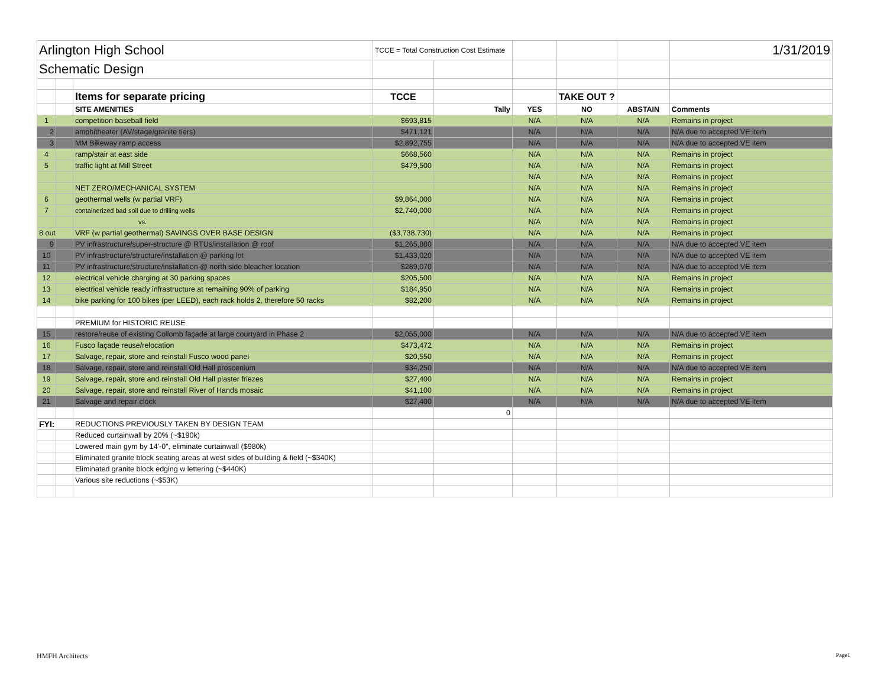| Arlington High School | | | TCCE = Total Construction Cost Estimate | | | | | 1/31/2019 |
| Schematic Design | | | | | | | | |
| | | Items for separate pricing | TCCE | | | TAKE OUT ? | | |
| | | SITE AMENITIES | | Tally | YES | NO | ABSTAIN | Comments |
| 1 | | competition baseball field | $693,815 | | N/A | N/A | N/A | Remains in project |
| 2 | | amphitheater (AV/stage/granite tiers) | $471,121 | | N/A | N/A | N/A | N/A due to accepted VE item |
| 3 | | MM Bikeway ramp access | $2,892,755 | | N/A | N/A | N/A | N/A due to accepted VE item |
| 4 | | ramp/stair at east side | $668,560 | | N/A | N/A | N/A | Remains in project |
| 5 | | traffic light at Mill Street | $479,500 | | N/A | N/A | N/A | Remains in project |
| | | | | | N/A | N/A | N/A | Remains in project |
| | | NET ZERO/MECHANICAL SYSTEM | | | N/A | N/A | N/A | Remains in project |
| 6 | | geothermal wells (w partial VRF) | $9,864,000 | | N/A | N/A | N/A | Remains in project |
| 7 | | containerized bad soil due to drilling wells | $2,740,000 | | N/A | N/A | N/A | Remains in project |
| | | vs. | | | N/A | N/A | N/A | Remains in project |
| 8 out | | VRF (w partial geothermal) SAVINGS OVER BASE DESIGN | ($3,738,730) | | N/A | N/A | N/A | Remains in project |
| 9 | | PV infrastructure/super-structure @ RTUs/installation @ roof | $1,265,880 | | N/A | N/A | N/A | N/A due to accepted VE item |
| 10 | | PV infrastructure/structure/installation @ parking lot | $1,433,020 | | N/A | N/A | N/A | N/A due to accepted VE item |
| 11 | | PV infrastructure/structure/installation @ north side bleacher location | $289,070 | | N/A | N/A | N/A | N/A due to accepted VE item |
| 12 | | electrical vehicle charging at 30 parking spaces | $205,500 | | N/A | N/A | N/A | Remains in project |
| 13 | | electrical vehicle ready infrastructure at remaining 90% of parking | $184,950 | | N/A | N/A | N/A | Remains in project |
| 14 | | bike parking for 100 bikes (per LEED), each rack holds 2, therefore 50 racks | $82,200 | | N/A | N/A | N/A | Remains in project |
| | | PREMIUM for HISTORIC REUSE | | | | | | |
| 15 | | restore/reuse of existing Collomb façade at large courtyard in Phase 2 | $2,055,000 | | N/A | N/A | N/A | N/A due to accepted VE item |
| 16 | | Fusco façade reuse/relocation | $473,472 | | N/A | N/A | N/A | Remains in project |
| 17 | | Salvage, repair, store and reinstall Fusco wood panel | $20,550 | | N/A | N/A | N/A | Remains in project |
| 18 | | Salvage, repair, store and reinstall Old Hall proscenium | $34,250 | | N/A | N/A | N/A | N/A due to accepted VE item |
| 19 | | Salvage, repair, store and reinstall Old Hall plaster friezes | $27,400 | | N/A | N/A | N/A | Remains in project |
| 20 | | Salvage, repair, store and reinstall River of Hands mosaic | $41,100 | | N/A | N/A | N/A | Remains in project |
| 21 | | Salvage and repair clock | $27,400 | | N/A | N/A | N/A | N/A due to accepted VE item |
| | | | | 0 | | | | |
| FYI: | | REDUCTIONS PREVIOUSLY TAKEN BY DESIGN TEAM | | | | | | |
| | | Reduced curtainwall by 20% (~$190k) | | | | | | |
| | | Lowered main gym by 14'-0", eliminate curtainwall ($980k) | | | | | | |
| | | Eliminated granite block seating areas at west sides of building & field (~$340K) | | | | | | |
| | | Eliminated granite block edging w lettering (~$440K) | | | | | | |
| | | Various site reductions (~$53K) | | | | | | |
HMFH Architects Page1